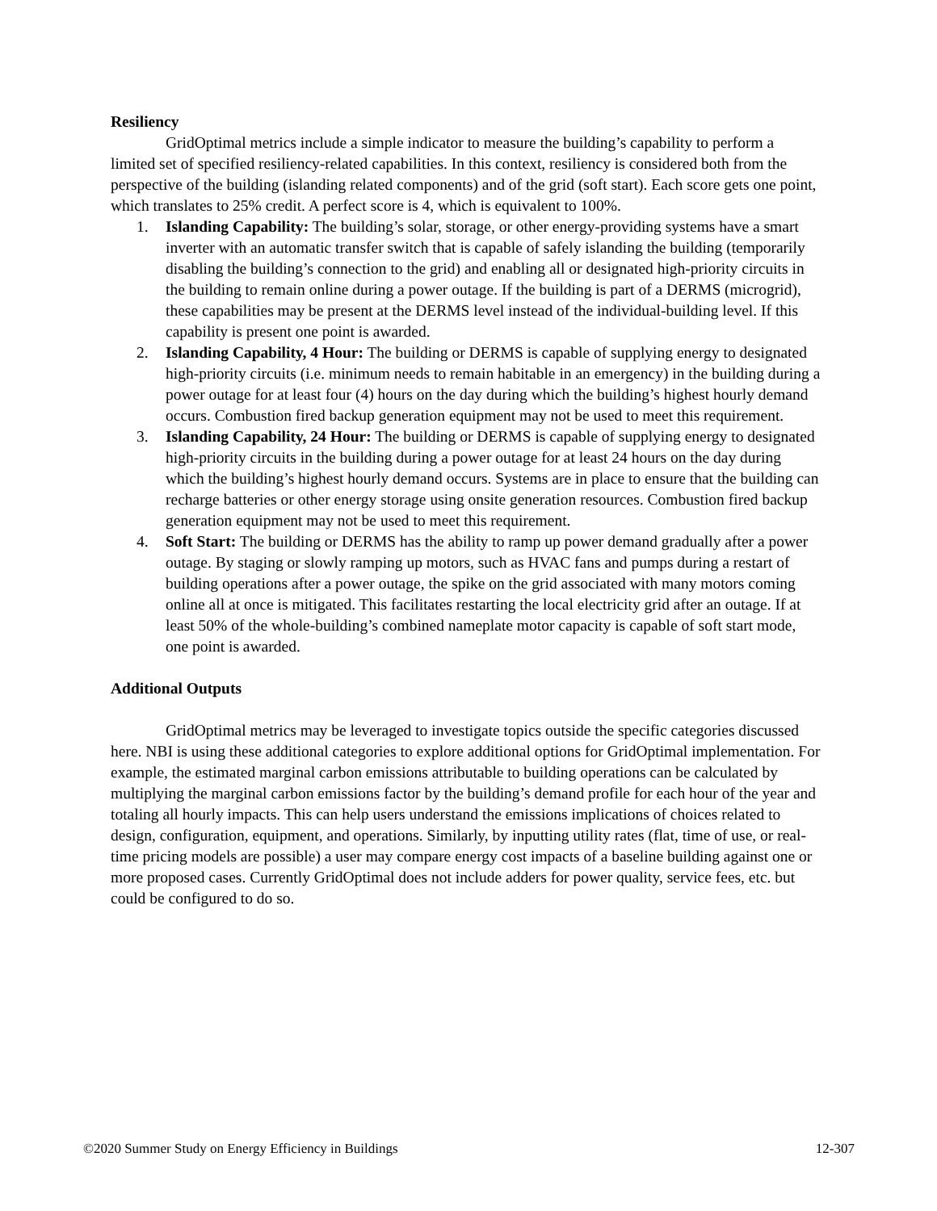Resiliency
GridOptimal metrics include a simple indicator to measure the building’s capability to perform a limited set of specified resiliency-related capabilities. In this context, resiliency is considered both from the perspective of the building (islanding related components) and of the grid (soft start). Each score gets one point, which translates to 25% credit. A perfect score is 4, which is equivalent to 100%.
1. Islanding Capability: The building’s solar, storage, or other energy-providing systems have a smart inverter with an automatic transfer switch that is capable of safely islanding the building (temporarily disabling the building’s connection to the grid) and enabling all or designated high-priority circuits in the building to remain online during a power outage. If the building is part of a DERMS (microgrid), these capabilities may be present at the DERMS level instead of the individual-building level. If this capability is present one point is awarded.
2. Islanding Capability, 4 Hour: The building or DERMS is capable of supplying energy to designated high-priority circuits (i.e. minimum needs to remain habitable in an emergency) in the building during a power outage for at least four (4) hours on the day during which the building’s highest hourly demand occurs. Combustion fired backup generation equipment may not be used to meet this requirement.
3. Islanding Capability, 24 Hour: The building or DERMS is capable of supplying energy to designated high-priority circuits in the building during a power outage for at least 24 hours on the day during which the building’s highest hourly demand occurs. Systems are in place to ensure that the building can recharge batteries or other energy storage using onsite generation resources. Combustion fired backup generation equipment may not be used to meet this requirement.
4. Soft Start: The building or DERMS has the ability to ramp up power demand gradually after a power outage. By staging or slowly ramping up motors, such as HVAC fans and pumps during a restart of building operations after a power outage, the spike on the grid associated with many motors coming online all at once is mitigated. This facilitates restarting the local electricity grid after an outage. If at least 50% of the whole-building’s combined nameplate motor capacity is capable of soft start mode, one point is awarded.
Additional Outputs
GridOptimal metrics may be leveraged to investigate topics outside the specific categories discussed here. NBI is using these additional categories to explore additional options for GridOptimal implementation. For example, the estimated marginal carbon emissions attributable to building operations can be calculated by multiplying the marginal carbon emissions factor by the building’s demand profile for each hour of the year and totaling all hourly impacts. This can help users understand the emissions implications of choices related to design, configuration, equipment, and operations. Similarly, by inputting utility rates (flat, time of use, or real-time pricing models are possible) a user may compare energy cost impacts of a baseline building against one or more proposed cases. Currently GridOptimal does not include adders for power quality, service fees, etc. but could be configured to do so.
©2020 Summer Study on Energy Efficiency in Buildings 12-307